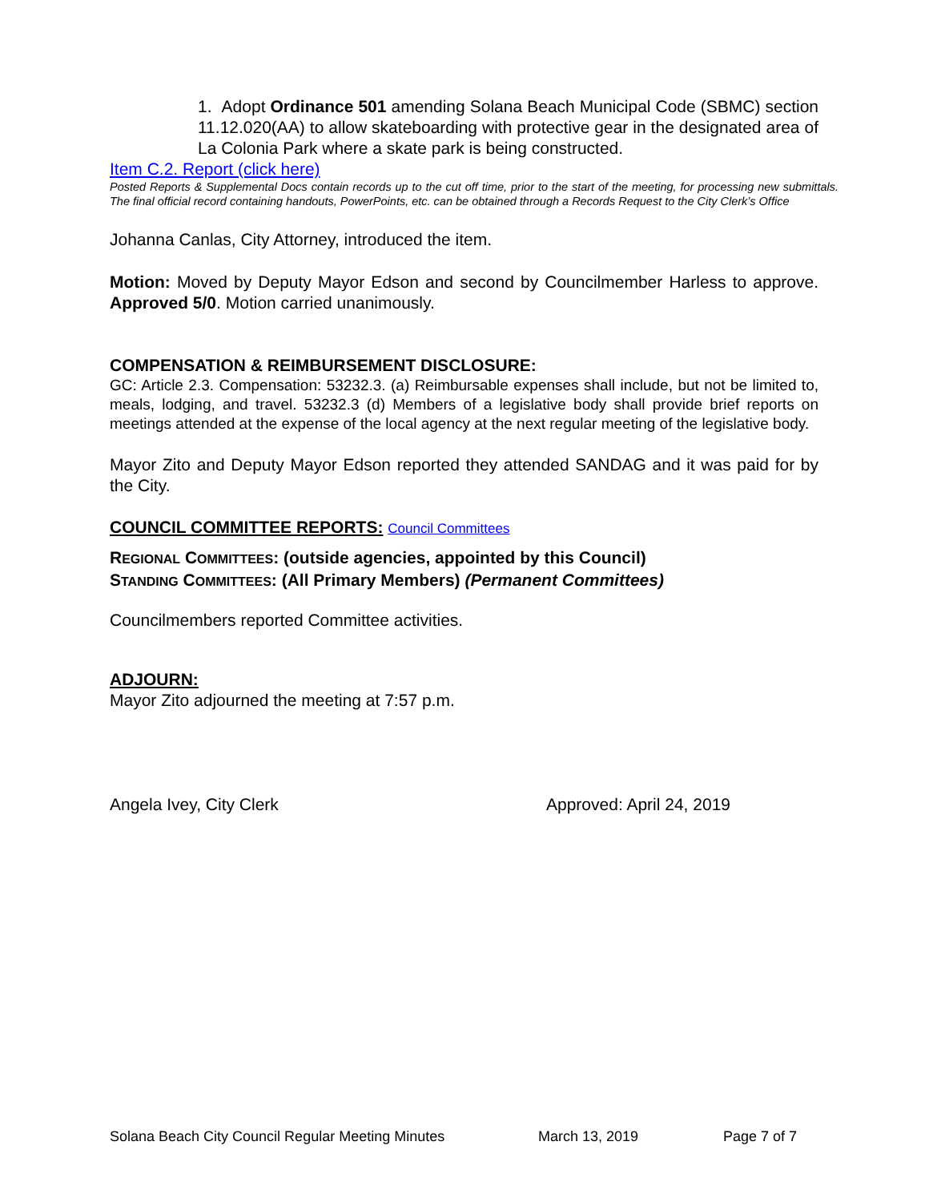1. Adopt Ordinance 501 amending Solana Beach Municipal Code (SBMC) section 11.12.020(AA) to allow skateboarding with protective gear in the designated area of La Colonia Park where a skate park is being constructed.
Item C.2. Report (click here)
Posted Reports & Supplemental Docs contain records up to the cut off time, prior to the start of the meeting, for processing new submittals. The final official record containing handouts, PowerPoints, etc. can be obtained through a Records Request to the City Clerk’s Office
Johanna Canlas, City Attorney, introduced the item.
Motion: Moved by Deputy Mayor Edson and second by Councilmember Harless to approve. Approved 5/0. Motion carried unanimously.
COMPENSATION & REIMBURSEMENT DISCLOSURE:
GC: Article 2.3. Compensation: 53232.3. (a) Reimbursable expenses shall include, but not be limited to, meals, lodging, and travel. 53232.3 (d) Members of a legislative body shall provide brief reports on meetings attended at the expense of the local agency at the next regular meeting of the legislative body.
Mayor Zito and Deputy Mayor Edson reported they attended SANDAG and it was paid for by the City.
COUNCIL COMMITTEE REPORTS: Council Committees
REGIONAL COMMITTEES: (outside agencies, appointed by this Council)
STANDING COMMITTEES: (All Primary Members) (Permanent Committees)
Councilmembers reported Committee activities.
ADJOURN:
Mayor Zito adjourned the meeting at 7:57 p.m.
Angela Ivey, City Clerk Approved: April 24, 2019
Solana Beach City Council Regular Meeting Minutes March 13, 2019 Page 7 of 7